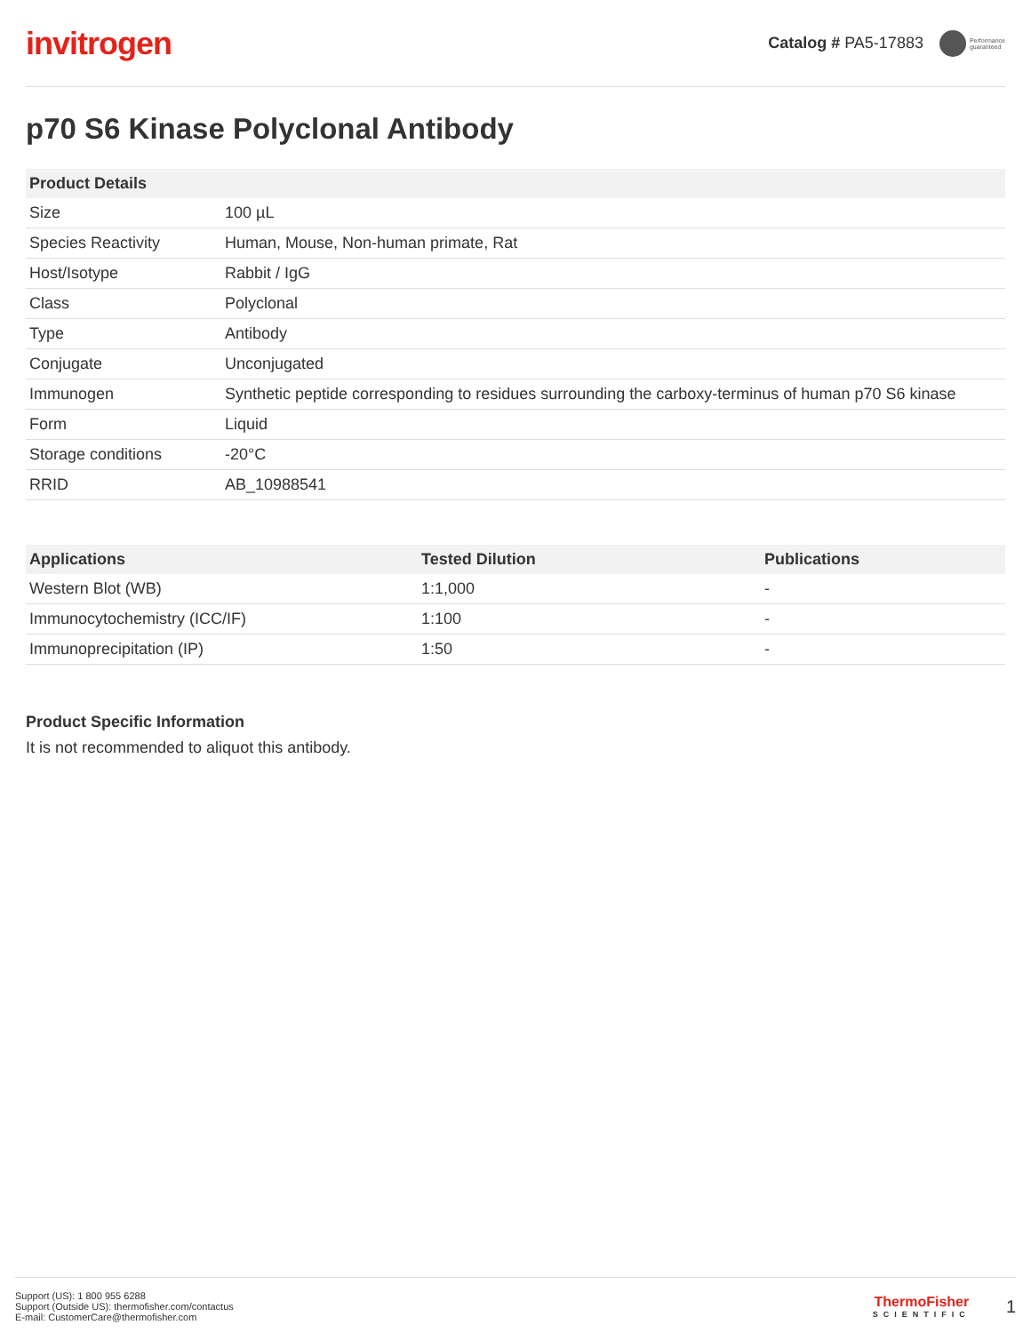invitrogen
Catalog # PA5-17883 Performance
guaranteed
p70 S6 Kinase Polyclonal Antibody
| Product Details | |
| --- | --- |
| Size | 100 µL |
| Species Reactivity | Human, Mouse, Non-human primate, Rat |
| Host/Isotype | Rabbit / IgG |
| Class | Polyclonal |
| Type | Antibody |
| Conjugate | Unconjugated |
| Immunogen | Synthetic peptide corresponding to residues surrounding the carboxy-terminus of human p70 S6 kinase |
| Form | Liquid |
| Storage conditions | -20°C |
| RRID | AB_10988541 |
| Applications | Tested Dilution | Publications |
| --- | --- | --- |
| Western Blot (WB) | 1:1,000 | - |
| Immunocytochemistry (ICC/IF) | 1:100 | - |
| Immunoprecipitation (IP) | 1:50 | - |
Product Specific Information
It is not recommended to aliquot this antibody.
Support (US): 1 800 955 6288
Support (Outside US): thermofisher.com/contactus
E-mail: CustomerCare@thermofisher.com
ThermoFisher
SCIENTIFIC
1